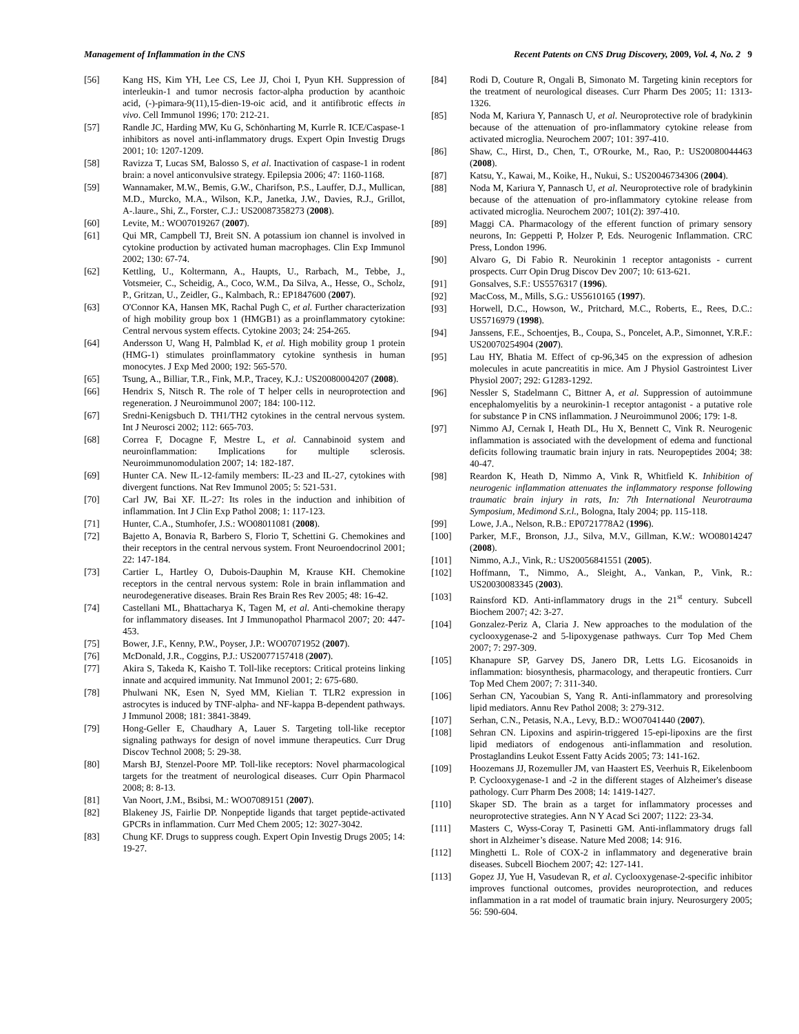Management of Inflammation in the CNS Recent Patents on CNS Drug Discovery, 2009, Vol. 4, No. 2 9
[56] Kang HS, Kim YH, Lee CS, Lee JJ, Choi I, Pyun KH. Suppression of interleukin-1 and tumor necrosis factor-alpha production by acanthoic acid, (-)-pimara-9(11),15-dien-19-oic acid, and it antifibrotic effects in vivo. Cell Immunol 1996; 170: 212-21.
[57] Randle JC, Harding MW, Ku G, Schönharting M, Kurrle R. ICE/Caspase-1 inhibitors as novel anti-inflammatory drugs. Expert Opin Investig Drugs 2001; 10: 1207-1209.
[58] Ravizza T, Lucas SM, Balosso S, et al. Inactivation of caspase-1 in rodent brain: a novel anticonvulsive strategy. Epilepsia 2006; 47: 1160-1168.
[59] Wannamaker, M.W., Bemis, G.W., Charifson, P.S., Lauffer, D.J., Mullican, M.D., Murcko, M.A., Wilson, K.P., Janetka, J.W., Davies, R.J., Grillot, A-.laure., Shi, Z., Forster, C.J.: US20087358273 (2008).
[60] Levite, M.: WO07019267 (2007).
[61] Qui MR, Campbell TJ, Breit SN. A potassium ion channel is involved in cytokine production by activated human macrophages. Clin Exp Immunol 2002; 130: 67-74.
[62] Kettling, U., Koltermann, A., Haupts, U., Rarbach, M., Tebbe, J., Votsmeier, C., Scheidig, A., Coco, W.M., Da Silva, A., Hesse, O., Scholz, P., Gritzan, U., Zeidler, G., Kalmbach, R.: EP1847600 (2007).
[63] O'Connor KA, Hansen MK, Rachal Pugh C, et al. Further characterization of high mobility group box 1 (HMGB1) as a proinflammatory cytokine: Central nervous system effects. Cytokine 2003; 24: 254-265.
[64] Andersson U, Wang H, Palmblad K, et al. High mobility group 1 protein (HMG-1) stimulates proinflammatory cytokine synthesis in human monocytes. J Exp Med 2000; 192: 565-570.
[65] Tsung, A., Billiar, T.R., Fink, M.P., Tracey, K.J.: US20080004207 (2008).
[66] Hendrix S, Nitsch R. The role of T helper cells in neuroprotection and regeneration. J Neuroimmunol 2007; 184: 100-112.
[67] Sredni-Kenigsbuch D. TH1/TH2 cytokines in the central nervous system. Int J Neurosci 2002; 112: 665-703.
[68] Correa F, Docagne F, Mestre L, et al. Cannabinoid system and neuroinflammation: Implications for multiple sclerosis. Neuroimmunomodulation 2007; 14: 182-187.
[69] Hunter CA. New IL-12-family members: IL-23 and IL-27, cytokines with divergent functions. Nat Rev Immunol 2005; 5: 521-531.
[70] Carl JW, Bai XF. IL-27: Its roles in the induction and inhibition of inflammation. Int J Clin Exp Pathol 2008; 1: 117-123.
[71] Hunter, C.A., Stumhofer, J.S.: WO08011081 (2008).
[72] Bajetto A, Bonavia R, Barbero S, Florio T, Schettini G. Chemokines and their receptors in the central nervous system. Front Neuroendocrinol 2001; 22: 147-184.
[73] Cartier L, Hartley O, Dubois-Dauphin M, Krause KH. Chemokine receptors in the central nervous system: Role in brain inflammation and neurodegenerative diseases. Brain Res Brain Res Rev 2005; 48: 16-42.
[74] Castellani ML, Bhattacharya K, Tagen M, et al. Anti-chemokine therapy for inflammatory diseases. Int J Immunopathol Pharmacol 2007; 20: 447-453.
[75] Bower, J.F., Kenny, P.W., Poyser, J.P.: WO07071952 (2007).
[76] McDonald, J.R., Coggins, P.J.: US20077157418 (2007).
[77] Akira S, Takeda K, Kaisho T. Toll-like receptors: Critical proteins linking innate and acquired immunity. Nat Immunol 2001; 2: 675-680.
[78] Phulwani NK, Esen N, Syed MM, Kielian T. TLR2 expression in astrocytes is induced by TNF-alpha- and NF-kappa B-dependent pathways. J Immunol 2008; 181: 3841-3849.
[79] Hong-Geller E, Chaudhary A, Lauer S. Targeting toll-like receptor signaling pathways for design of novel immune therapeutics. Curr Drug Discov Technol 2008; 5: 29-38.
[80] Marsh BJ, Stenzel-Poore MP. Toll-like receptors: Novel pharmacological targets for the treatment of neurological diseases. Curr Opin Pharmacol 2008; 8: 8-13.
[81] Van Noort, J.M., Bsibsi, M.: WO07089151 (2007).
[82] Blakeney JS, Fairlie DP. Nonpeptide ligands that target peptide-activated GPCRs in inflammation. Curr Med Chem 2005; 12: 3027-3042.
[83] Chung KF. Drugs to suppress cough. Expert Opin Investig Drugs 2005; 14: 19-27.
[84] Rodi D, Couture R, Ongali B, Simonato M. Targeting kinin receptors for the treatment of neurological diseases. Curr Pharm Des 2005; 11: 1313-1326.
[85] Noda M, Kariura Y, Pannasch U, et al. Neuroprotective role of bradykinin because of the attenuation of pro-inflammatory cytokine release from activated microglia. Neurochem 2007; 101: 397-410.
[86] Shaw, C., Hirst, D., Chen, T., O'Rourke, M., Rao, P.: US20080044463 (2008).
[87] Katsu, Y., Kawai, M., Koike, H., Nukui, S.: US20046734306 (2004).
[88] Noda M, Kariura Y, Pannasch U, et al. Neuroprotective role of bradykinin because of the attenuation of pro-inflammatory cytokine release from activated microglia. Neurochem 2007; 101(2): 397-410.
[89] Maggi CA. Pharmacology of the efferent function of primary sensory neurons, In: Geppetti P, Holzer P, Eds. Neurogenic Inflammation. CRC Press, London 1996.
[90] Alvaro G, Di Fabio R. Neurokinin 1 receptor antagonists - current prospects. Curr Opin Drug Discov Dev 2007; 10: 613-621.
[91] Gonsalves, S.F.: US5576317 (1996).
[92] MacCoss, M., Mills, S.G.: US5610165 (1997).
[93] Horwell, D.C., Howson, W., Pritchard, M.C., Roberts, E., Rees, D.C.: US5716979 (1998).
[94] Janssens, F.E., Schoentjes, B., Coupa, S., Poncelet, A.P., Simonnet, Y.R.F.: US20070254904 (2007).
[95] Lau HY, Bhatia M. Effect of cp-96,345 on the expression of adhesion molecules in acute pancreatitis in mice. Am J Physiol Gastrointest Liver Physiol 2007; 292: G1283-1292.
[96] Nessler S, Stadelmann C, Bittner A, et al. Suppression of autoimmune encephalomyelitis by a neurokinin-1 receptor antagonist - a putative role for substance P in CNS inflammation. J Neuroimmunol 2006; 179: 1-8.
[97] Nimmo AJ, Cernak I, Heath DL, Hu X, Bennett C, Vink R. Neurogenic inflammation is associated with the development of edema and functional deficits following traumatic brain injury in rats. Neuropeptides 2004; 38: 40-47.
[98] Reardon K, Heath D, Nimmo A, Vink R, Whitfield K. Inhibition of neurogenic inflammation attenuates the inflammatory response following traumatic brain injury in rats, In: 7th International Neurotrauma Symposium, Medimond S.r.l., Bologna, Italy 2004; pp. 115-118.
[99] Lowe, J.A., Nelson, R.B.: EP0721778A2 (1996).
[100] Parker, M.F., Bronson, J.J., Silva, M.V., Gillman, K.W.: WO08014247 (2008).
[101] Nimmo, A.J., Vink, R.: US20056841551 (2005).
[102] Hoffmann, T., Nimmo, A., Sleight, A., Vankan, P., Vink, R.: US20030083345 (2003).
[103] Rainsford KD. Anti-inflammatory drugs in the 21<sup>st</sup> century. Subcell Biochem 2007; 42: 3-27.
[104] Gonzalez-Periz A, Claria J. New approaches to the modulation of the cyclooxygenase-2 and 5-lipoxygenase pathways. Curr Top Med Chem 2007; 7: 297-309.
[105] Khanapure SP, Garvey DS, Janero DR, Letts LG. Eicosanoids in inflammation: biosynthesis, pharmacology, and therapeutic frontiers. Curr Top Med Chem 2007; 7: 311-340.
[106] Serhan CN, Yacoubian S, Yang R. Anti-inflammatory and proresolving lipid mediators. Annu Rev Pathol 2008; 3: 279-312.
[107] Serhan, C.N., Petasis, N.A., Levy, B.D.: WO07041440 (2007).
[108] Sehran CN. Lipoxins and aspirin-triggered 15-epi-lipoxins are the first lipid mediators of endogenous anti-inflammation and resolution. Prostaglandins Leukot Essent Fatty Acids 2005; 73: 141-162.
[109] Hoozemans JJ, Rozemuller JM, van Haastert ES, Veerhuis R, Eikelenboom P. Cyclooxygenase-1 and -2 in the different stages of Alzheimer's disease pathology. Curr Pharm Des 2008; 14: 1419-1427.
[110] Skaper SD. The brain as a target for inflammatory processes and neuroprotective strategies. Ann N Y Acad Sci 2007; 1122: 23-34.
[111] Masters C, Wyss-Coray T, Pasinetti GM. Anti-inflammatory drugs fall short in Alzheimer’s disease. Nature Med 2008; 14: 916.
[112] Minghetti L. Role of COX-2 in inflammatory and degenerative brain diseases. Subcell Biochem 2007; 42: 127-141.
[113] Gopez JJ, Yue H, Vasudevan R, et al. Cyclooxygenase-2-specific inhibitor improves functional outcomes, provides neuroprotection, and reduces inflammation in a rat model of traumatic brain injury. Neurosurgery 2005; 56: 590-604.